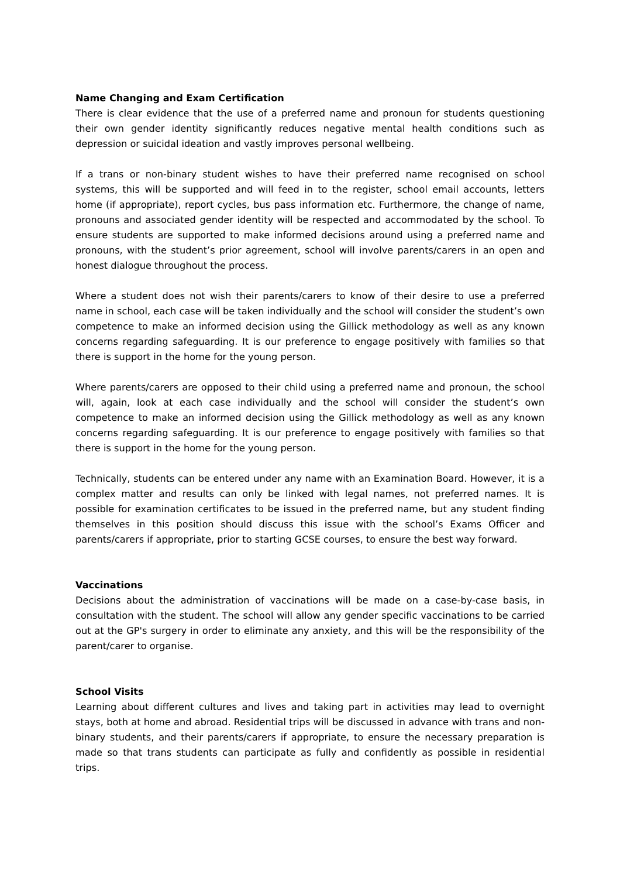Name Changing and Exam Certification
There is clear evidence that the use of a preferred name and pronoun for students questioning their own gender identity significantly reduces negative mental health conditions such as depression or suicidal ideation and vastly improves personal wellbeing.
If a trans or non-binary student wishes to have their preferred name recognised on school systems, this will be supported and will feed in to the register, school email accounts, letters home (if appropriate), report cycles, bus pass information etc. Furthermore, the change of name, pronouns and associated gender identity will be respected and accommodated by the school. To ensure students are supported to make informed decisions around using a preferred name and pronouns, with the student’s prior agreement, school will involve parents/carers in an open and honest dialogue throughout the process.
Where a student does not wish their parents/carers to know of their desire to use a preferred name in school, each case will be taken individually and the school will consider the student’s own competence to make an informed decision using the Gillick methodology as well as any known concerns regarding safeguarding. It is our preference to engage positively with families so that there is support in the home for the young person.
Where parents/carers are opposed to their child using a preferred name and pronoun, the school will, again, look at each case individually and the school will consider the student’s own competence to make an informed decision using the Gillick methodology as well as any known concerns regarding safeguarding. It is our preference to engage positively with families so that there is support in the home for the young person.
Technically, students can be entered under any name with an Examination Board. However, it is a complex matter and results can only be linked with legal names, not preferred names. It is possible for examination certificates to be issued in the preferred name, but any student finding themselves in this position should discuss this issue with the school’s Exams Officer and parents/carers if appropriate, prior to starting GCSE courses, to ensure the best way forward.
Vaccinations
Decisions about the administration of vaccinations will be made on a case-by-case basis, in consultation with the student. The school will allow any gender specific vaccinations to be carried out at the GP's surgery in order to eliminate any anxiety, and this will be the responsibility of the parent/carer to organise.
School Visits
Learning about different cultures and lives and taking part in activities may lead to overnight stays, both at home and abroad. Residential trips will be discussed in advance with trans and non-binary students, and their parents/carers if appropriate, to ensure the necessary preparation is made so that trans students can participate as fully and confidently as possible in residential trips.